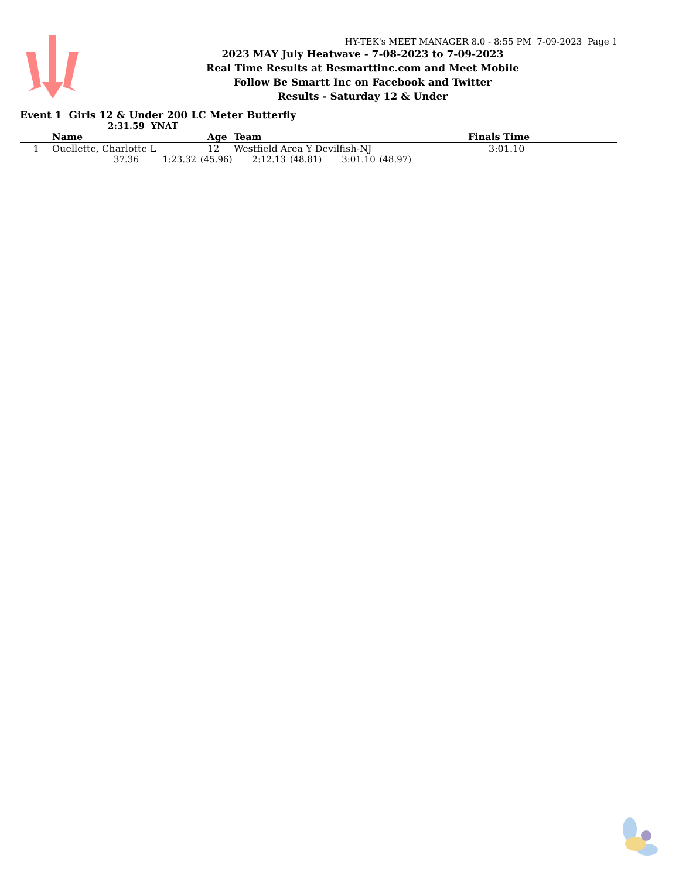HY-TEK's MEET MANAGER 8.0 - 8:55 PM 7-09-2023 Page 1
2023 MAY July Heatwave - 7-08-2023 to 7-09-2023
Real Time Results at Besmarttinc.com and Meet Mobile
Follow Be Smartt Inc on Facebook and Twitter
Results - Saturday 12 & Under
Event 1 Girls 12 & Under 200 LC Meter Butterfly
2:31.59 YNAT
| | Name | Age | Team | Finals Time |
| --- | --- | --- | --- | --- |
| 1 | Ouellette, Charlotte L | 12 | Westfield Area Y Devilfish-NJ | 3:01.10 |
| 37.36 1:23.32 (45.96) 2:12.13 (48.81) 3:01.10 (48.97) | | | | |